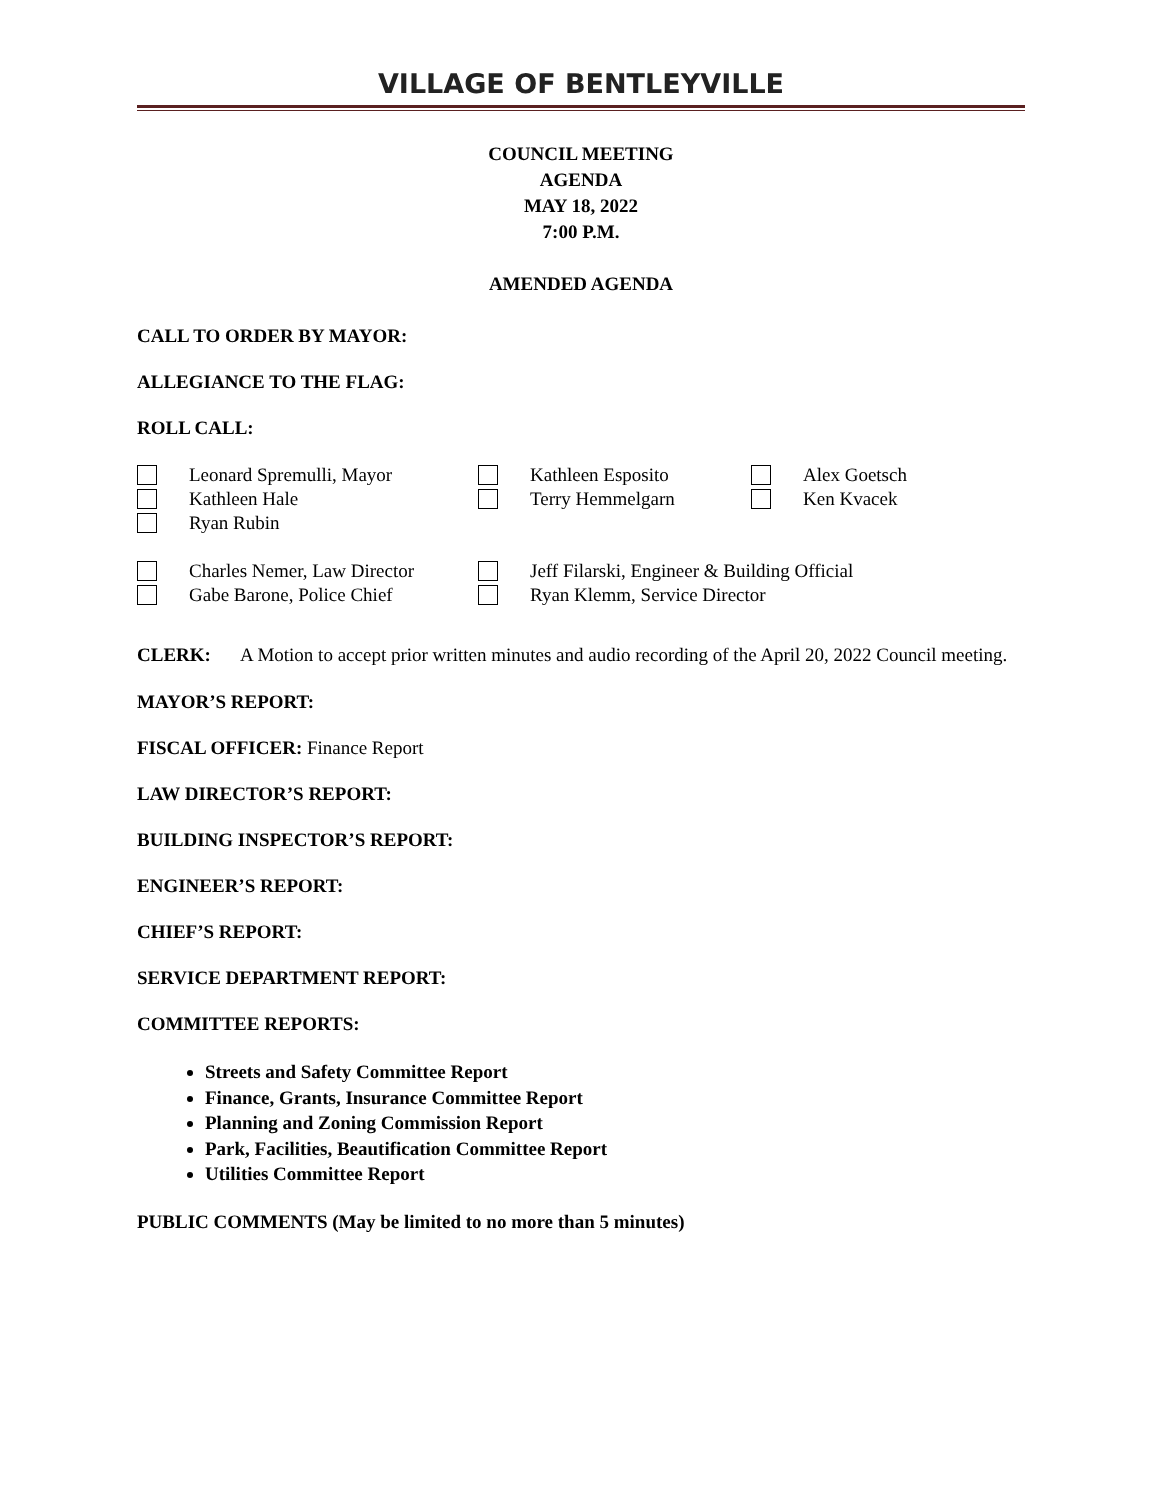VILLAGE OF BENTLEYVILLE
COUNCIL MEETING
AGENDA
MAY 18, 2022
7:00 P.M.
AMENDED AGENDA
CALL TO ORDER BY MAYOR:
ALLEGIANCE TO THE FLAG:
ROLL CALL:
Leonard Spremulli, Mayor
Kathleen Hale
Ryan Rubin
Kathleen Esposito
Terry Hemmelgarn
Alex Goetsch
Ken Kvacek
Charles Nemer, Law Director
Gabe Barone, Police Chief
Jeff Filarski, Engineer & Building Official
Ryan Klemm, Service Director
CLERK: A Motion to accept prior written minutes and audio recording of the April 20, 2022 Council meeting.
MAYOR’S REPORT:
FISCAL OFFICER: Finance Report
LAW DIRECTOR’S REPORT:
BUILDING INSPECTOR’S REPORT:
ENGINEER’S REPORT:
CHIEF’S REPORT:
SERVICE DEPARTMENT REPORT:
COMMITTEE REPORTS:
Streets and Safety Committee Report
Finance, Grants, Insurance Committee Report
Planning and Zoning Commission Report
Park, Facilities, Beautification Committee Report
Utilities Committee Report
PUBLIC COMMENTS (May be limited to no more than 5 minutes)